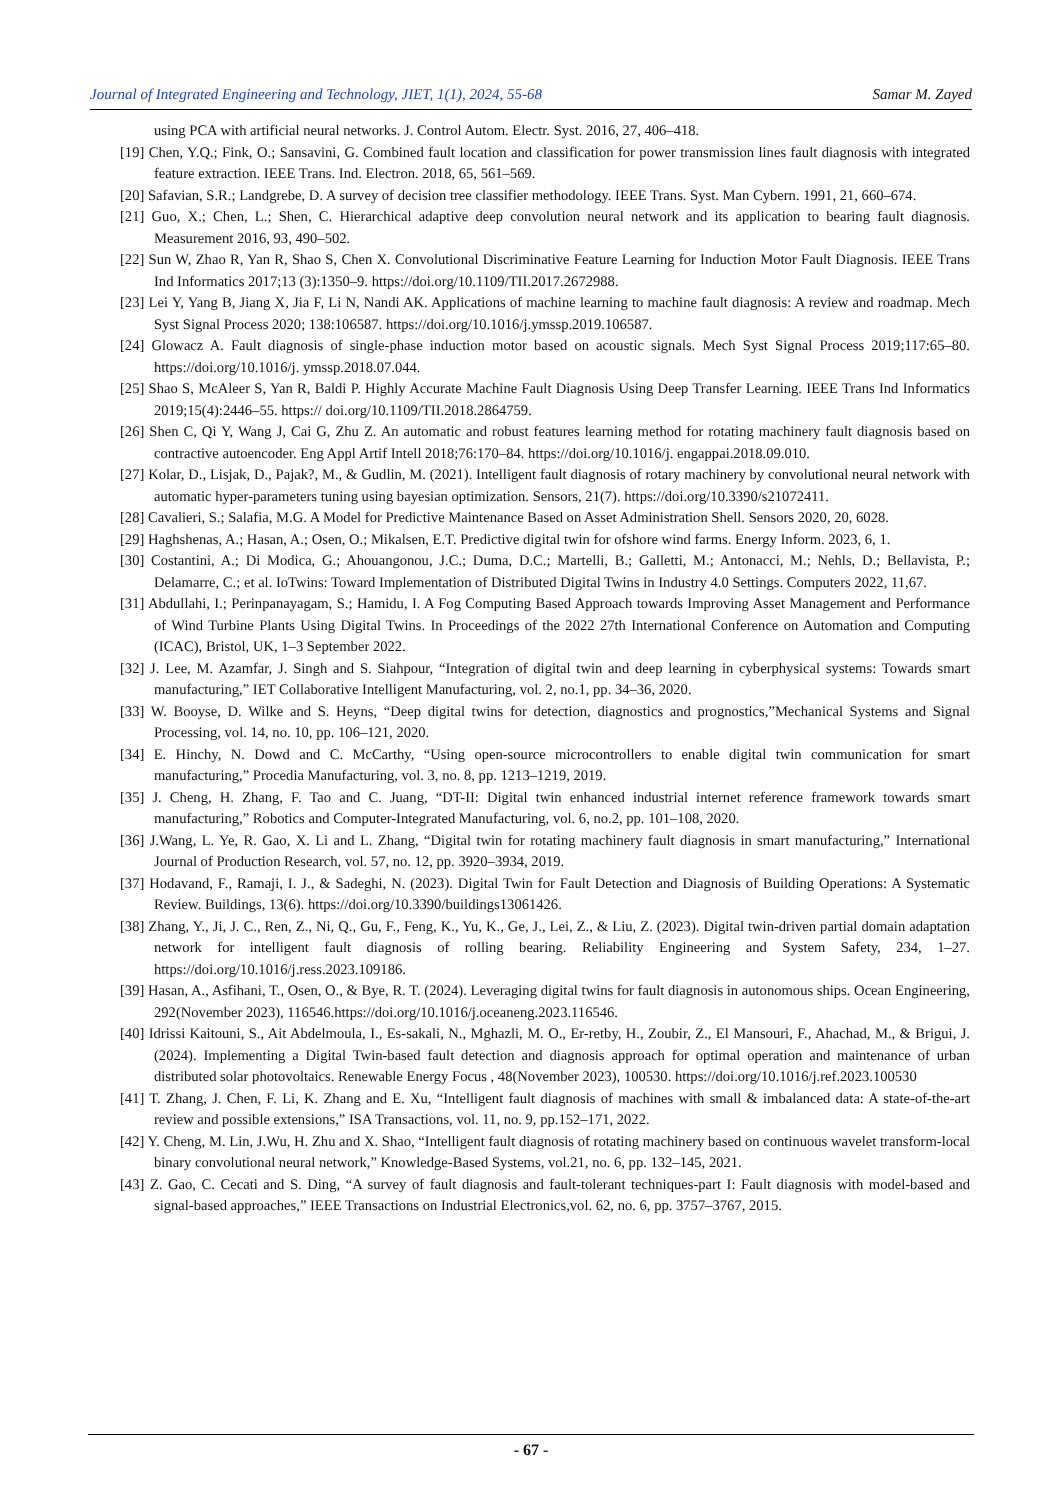Journal of Integrated Engineering and Technology, JIET, 1(1), 2024, 55-68 Samar M. Zayed
using PCA with artificial neural networks. J. Control Autom. Electr. Syst. 2016, 27, 406–418.
[19] Chen, Y.Q.; Fink, O.; Sansavini, G. Combined fault location and classification for power transmission lines fault diagnosis with integrated feature extraction. IEEE Trans. Ind. Electron. 2018, 65, 561–569.
[20] Safavian, S.R.; Landgrebe, D. A survey of decision tree classifier methodology. IEEE Trans. Syst. Man Cybern. 1991, 21, 660–674.
[21] Guo, X.; Chen, L.; Shen, C. Hierarchical adaptive deep convolution neural network and its application to bearing fault diagnosis. Measurement 2016, 93, 490–502.
[22] Sun W, Zhao R, Yan R, Shao S, Chen X. Convolutional Discriminative Feature Learning for Induction Motor Fault Diagnosis. IEEE Trans Ind Informatics 2017;13 (3):1350–9. https://doi.org/10.1109/TII.2017.2672988.
[23] Lei Y, Yang B, Jiang X, Jia F, Li N, Nandi AK. Applications of machine learning to machine fault diagnosis: A review and roadmap. Mech Syst Signal Process 2020; 138:106587. https://doi.org/10.1016/j.ymssp.2019.106587.
[24] Glowacz A. Fault diagnosis of single-phase induction motor based on acoustic signals. Mech Syst Signal Process 2019;117:65–80. https://doi.org/10.1016/j. ymssp.2018.07.044.
[25] Shao S, McAleer S, Yan R, Baldi P. Highly Accurate Machine Fault Diagnosis Using Deep Transfer Learning. IEEE Trans Ind Informatics 2019;15(4):2446–55. https:// doi.org/10.1109/TII.2018.2864759.
[26] Shen C, Qi Y, Wang J, Cai G, Zhu Z. An automatic and robust features learning method for rotating machinery fault diagnosis based on contractive autoencoder. Eng Appl Artif Intell 2018;76:170–84. https://doi.org/10.1016/j. engappai.2018.09.010.
[27] Kolar, D., Lisjak, D., Pajak?, M., & Gudlin, M. (2021). Intelligent fault diagnosis of rotary machinery by convolutional neural network with automatic hyper-parameters tuning using bayesian optimization. Sensors, 21(7). https://doi.org/10.3390/s21072411.
[28] Cavalieri, S.; Salafia, M.G. A Model for Predictive Maintenance Based on Asset Administration Shell. Sensors 2020, 20, 6028.
[29] Haghshenas, A.; Hasan, A.; Osen, O.; Mikalsen, E.T. Predictive digital twin for ofshore wind farms. Energy Inform. 2023, 6, 1.
[30] Costantini, A.; Di Modica, G.; Ahouangonou, J.C.; Duma, D.C.; Martelli, B.; Galletti, M.; Antonacci, M.; Nehls, D.; Bellavista, P.; Delamarre, C.; et al. IoTwins: Toward Implementation of Distributed Digital Twins in Industry 4.0 Settings. Computers 2022, 11,67.
[31] Abdullahi, I.; Perinpanayagam, S.; Hamidu, I. A Fog Computing Based Approach towards Improving Asset Management and Performance of Wind Turbine Plants Using Digital Twins. In Proceedings of the 2022 27th International Conference on Automation and Computing (ICAC), Bristol, UK, 1–3 September 2022.
[32] J. Lee, M. Azamfar, J. Singh and S. Siahpour, “Integration of digital twin and deep learning in cyberphysical systems: Towards smart manufacturing,” IET Collaborative Intelligent Manufacturing, vol. 2, no.1, pp. 34–36, 2020.
[33] W. Booyse, D. Wilke and S. Heyns, “Deep digital twins for detection, diagnostics and prognostics,”Mechanical Systems and Signal Processing, vol. 14, no. 10, pp. 106–121, 2020.
[34] E. Hinchy, N. Dowd and C. McCarthy, “Using open-source microcontrollers to enable digital twin communication for smart manufacturing,” Procedia Manufacturing, vol. 3, no. 8, pp. 1213–1219, 2019.
[35] J. Cheng, H. Zhang, F. Tao and C. Juang, “DT-II: Digital twin enhanced industrial internet reference framework towards smart manufacturing,” Robotics and Computer-Integrated Manufacturing, vol. 6, no.2, pp. 101–108, 2020.
[36] J.Wang, L. Ye, R. Gao, X. Li and L. Zhang, “Digital twin for rotating machinery fault diagnosis in smart manufacturing,” International Journal of Production Research, vol. 57, no. 12, pp. 3920–3934, 2019.
[37] Hodavand, F., Ramaji, I. J., & Sadeghi, N. (2023). Digital Twin for Fault Detection and Diagnosis of Building Operations: A Systematic Review. Buildings, 13(6). https://doi.org/10.3390/buildings13061426.
[38] Zhang, Y., Ji, J. C., Ren, Z., Ni, Q., Gu, F., Feng, K., Yu, K., Ge, J., Lei, Z., & Liu, Z. (2023). Digital twin-driven partial domain adaptation network for intelligent fault diagnosis of rolling bearing. Reliability Engineering and System Safety, 234, 1–27. https://doi.org/10.1016/j.ress.2023.109186.
[39] Hasan, A., Asfihani, T., Osen, O., & Bye, R. T. (2024). Leveraging digital twins for fault diagnosis in autonomous ships. Ocean Engineering, 292(November 2023), 116546.https://doi.org/10.1016/j.oceaneng.2023.116546.
[40] Idrissi Kaitouni, S., Ait Abdelmoula, I., Es-sakali, N., Mghazli, M. O., Er-retby, H., Zoubir, Z., El Mansouri, F., Ahachad, M., & Brigui, J. (2024). Implementing a Digital Twin-based fault detection and diagnosis approach for optimal operation and maintenance of urban distributed solar photovoltaics. Renewable Energy Focus , 48(November 2023), 100530. https://doi.org/10.1016/j.ref.2023.100530
[41] T. Zhang, J. Chen, F. Li, K. Zhang and E. Xu, “Intelligent fault diagnosis of machines with small & imbalanced data: A state-of-the-art review and possible extensions,” ISA Transactions, vol. 11, no. 9, pp.152–171, 2022.
[42] Y. Cheng, M. Lin, J.Wu, H. Zhu and X. Shao, “Intelligent fault diagnosis of rotating machinery based on continuous wavelet transform-local binary convolutional neural network,” Knowledge-Based Systems, vol.21, no. 6, pp. 132–145, 2021.
[43] Z. Gao, C. Cecati and S. Ding, “A survey of fault diagnosis and fault-tolerant techniques-part I: Fault diagnosis with model-based and signal-based approaches,” IEEE Transactions on Industrial Electronics,vol. 62, no. 6, pp. 3757–3767, 2015.
- 67 -